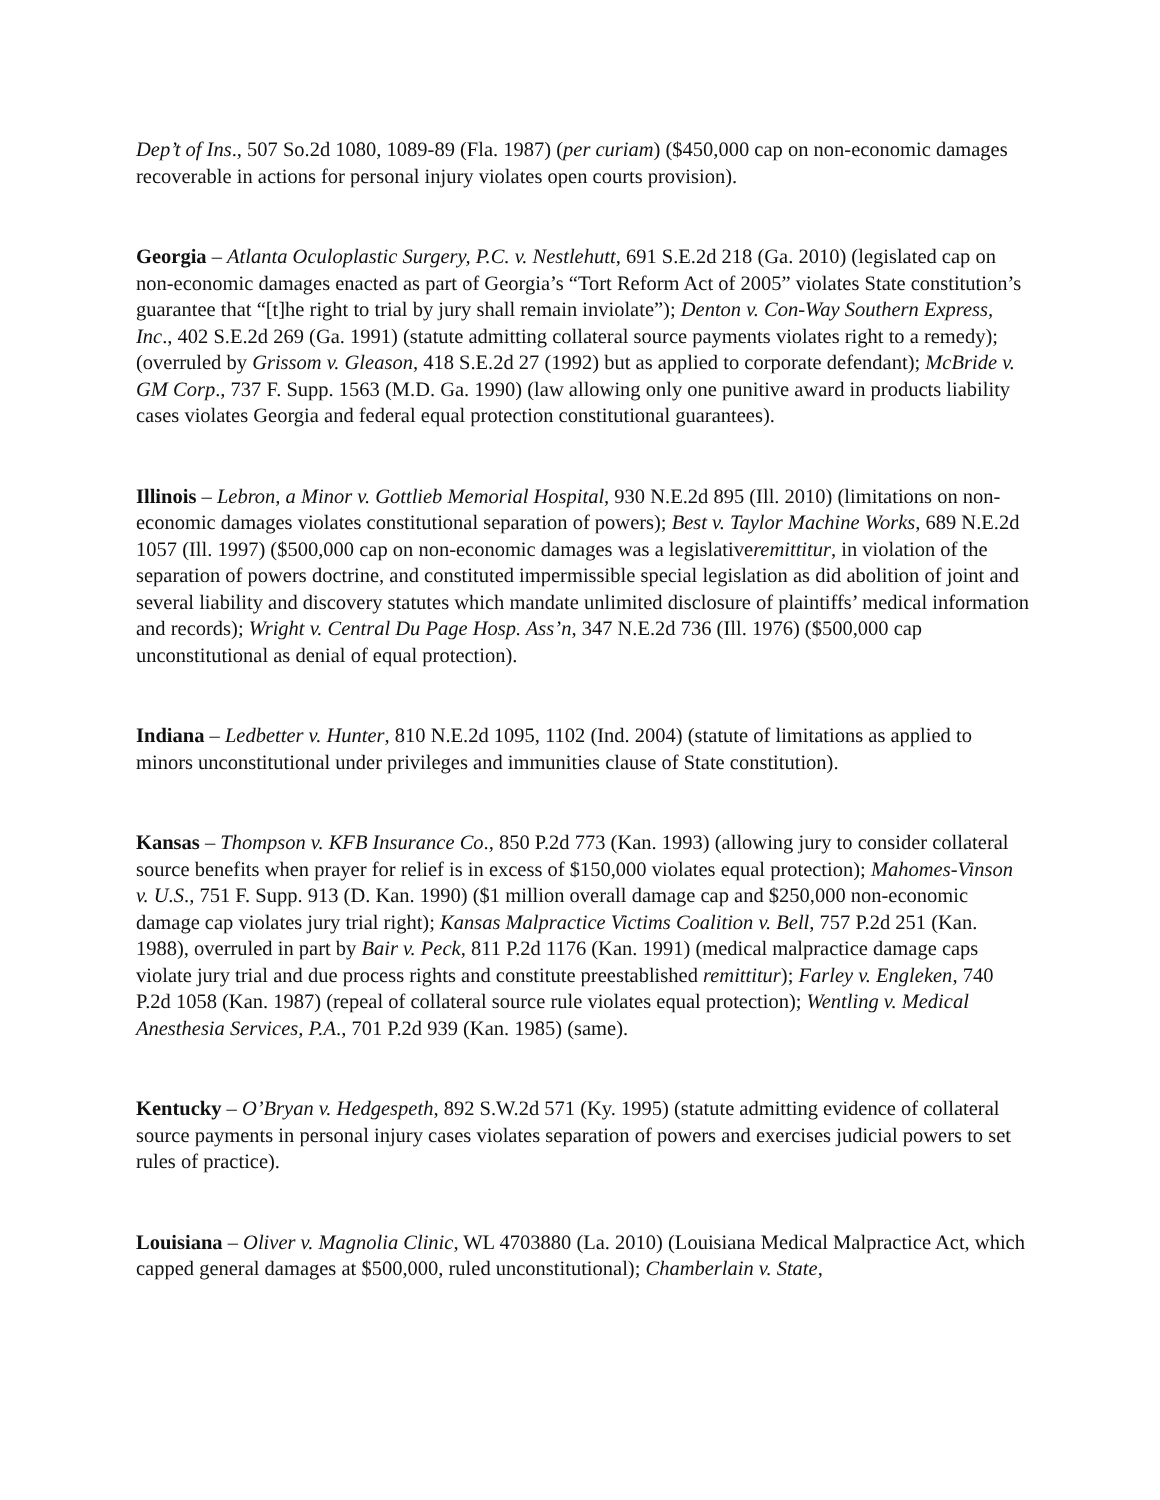Dep’t of Ins., 507 So.2d 1080, 1089-89 (Fla. 1987) (per curiam) ($450,000 cap on non-economic damages recoverable in actions for personal injury violates open courts provision).
Georgia – Atlanta Oculoplastic Surgery, P.C. v. Nestlehutt, 691 S.E.2d 218 (Ga. 2010) (legislated cap on non-economic damages enacted as part of Georgia’s “Tort Reform Act of 2005” violates State constitution’s guarantee that “[t]he right to trial by jury shall remain inviolate”); Denton v. Con-Way Southern Express, Inc., 402 S.E.2d 269 (Ga. 1991) (statute admitting collateral source payments violates right to a remedy); (overruled by Grissom v. Gleason, 418 S.E.2d 27 (1992) but as applied to corporate defendant); McBride v. GM Corp., 737 F. Supp. 1563 (M.D. Ga. 1990) (law allowing only one punitive award in products liability cases violates Georgia and federal equal protection constitutional guarantees).
Illinois – Lebron, a Minor v. Gottlieb Memorial Hospital, 930 N.E.2d 895 (Ill. 2010) (limitations on non-economic damages violates constitutional separation of powers); Best v. Taylor Machine Works, 689 N.E.2d 1057 (Ill. 1997) ($500,000 cap on non-economic damages was a legislativeremittitur, in violation of the separation of powers doctrine, and constituted impermissible special legislation as did abolition of joint and several liability and discovery statutes which mandate unlimited disclosure of plaintiffs’ medical information and records); Wright v. Central Du Page Hosp. Ass’n, 347 N.E.2d 736 (Ill. 1976) ($500,000 cap unconstitutional as denial of equal protection).
Indiana – Ledbetter v. Hunter, 810 N.E.2d 1095, 1102 (Ind. 2004) (statute of limitations as applied to minors unconstitutional under privileges and immunities clause of State constitution).
Kansas – Thompson v. KFB Insurance Co., 850 P.2d 773 (Kan. 1993) (allowing jury to consider collateral source benefits when prayer for relief is in excess of $150,000 violates equal protection); Mahomes-Vinson v. U.S., 751 F. Supp. 913 (D. Kan. 1990) ($1 million overall damage cap and $250,000 non-economic damage cap violates jury trial right); Kansas Malpractice Victims Coalition v. Bell, 757 P.2d 251 (Kan. 1988), overruled in part by Bair v. Peck, 811 P.2d 1176 (Kan. 1991) (medical malpractice damage caps violate jury trial and due process rights and constitute preestablished remittitur); Farley v. Engleken, 740 P.2d 1058 (Kan. 1987) (repeal of collateral source rule violates equal protection); Wentling v. Medical Anesthesia Services, P.A., 701 P.2d 939 (Kan. 1985) (same).
Kentucky – O’Bryan v. Hedgespeth, 892 S.W.2d 571 (Ky. 1995) (statute admitting evidence of collateral source payments in personal injury cases violates separation of powers and exercises judicial powers to set rules of practice).
Louisiana – Oliver v. Magnolia Clinic, WL 4703880 (La. 2010) (Louisiana Medical Malpractice Act, which capped general damages at $500,000, ruled unconstitutional); Chamberlain v. State,